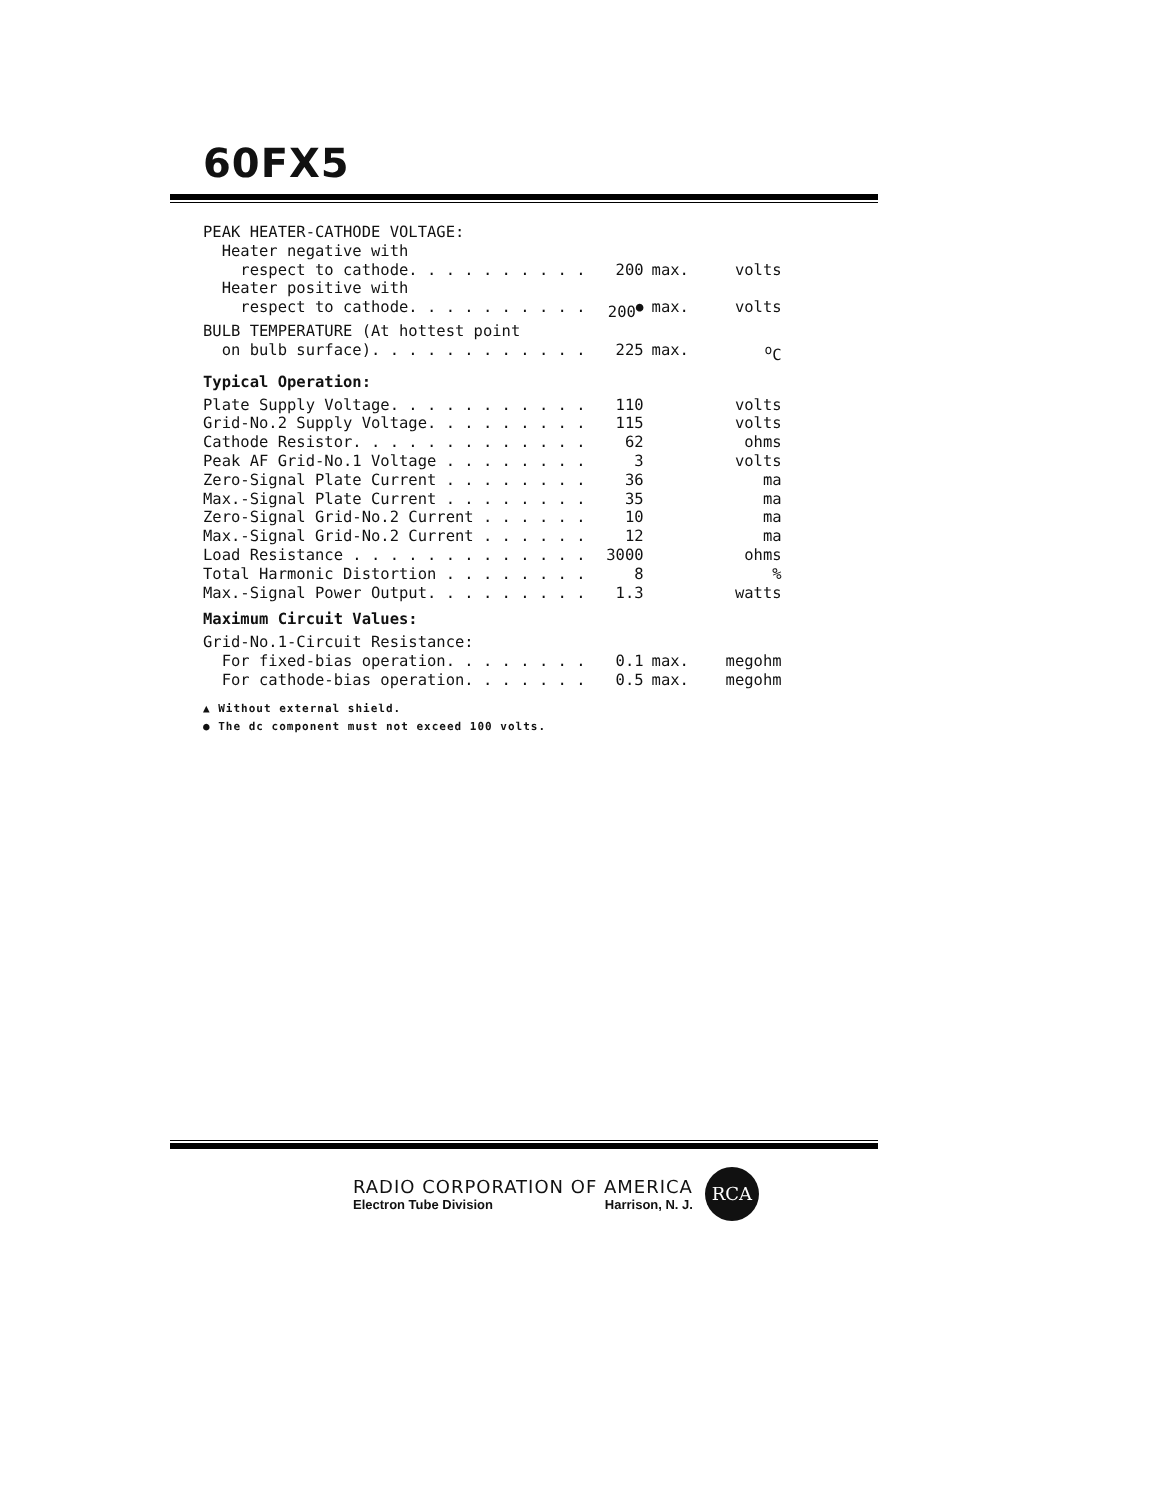60FX5
| PEAK HEATER-CATHODE VOLTAGE: | | | |
| Heater negative with | | | |
| respect to cathode. . . . . . . . . . | 200 | max. | volts |
| Heater positive with | | | |
| respect to cathode. . . . . . . . . . | 200<sup>●</sup> | max. | volts |
| BULB TEMPERATURE (At hottest point | | | |
| on bulb surface). . . . . . . . . . . . | 225 | max. | <sup>o</sup> C |
| Typical Operation: | | | |
| Plate Supply Voltage. . . . . . . . . . . | 110 | | volts |
| Grid-No.2 Supply Voltage. . . . . . . . . | 115 | | volts |
| Cathode Resistor. . . . . . . . . . . . . | 62 | | ohms |
| Peak AF Grid-No.1 Voltage . . . . . . . . | 3 | | volts |
| Zero-Signal Plate Current . . . . . . . . | 36 | | ma |
| Max.-Signal Plate Current . . . . . . . . | 35 | | ma |
| Zero-Signal Grid-No.2 Current . . . . . . | 10 | | ma |
| Max.-Signal Grid-No.2 Current . . . . . . | 12 | | ma |
| Load Resistance . . . . . . . . . . . . . | 3000 | | ohms |
| Total Harmonic Distortion . . . . . . . . | 8 | | % |
| Max.-Signal Power Output. . . . . . . . . | 1.3 | | watts |
| Maximum Circuit Values: | | | |
| Grid-No.1-Circuit Resistance: | | | |
| For fixed-bias operation. . . . . . . . | 0.1 | max. | megohm |
| For cathode-bias operation. . . . . . . | 0.5 | max. | megohm |
▲ Without external shield.
● The dc component must not exceed 100 volts.
RADIO CORPORATION OF AMERICA
Electron Tube Division Harrison, N. J.
RCA